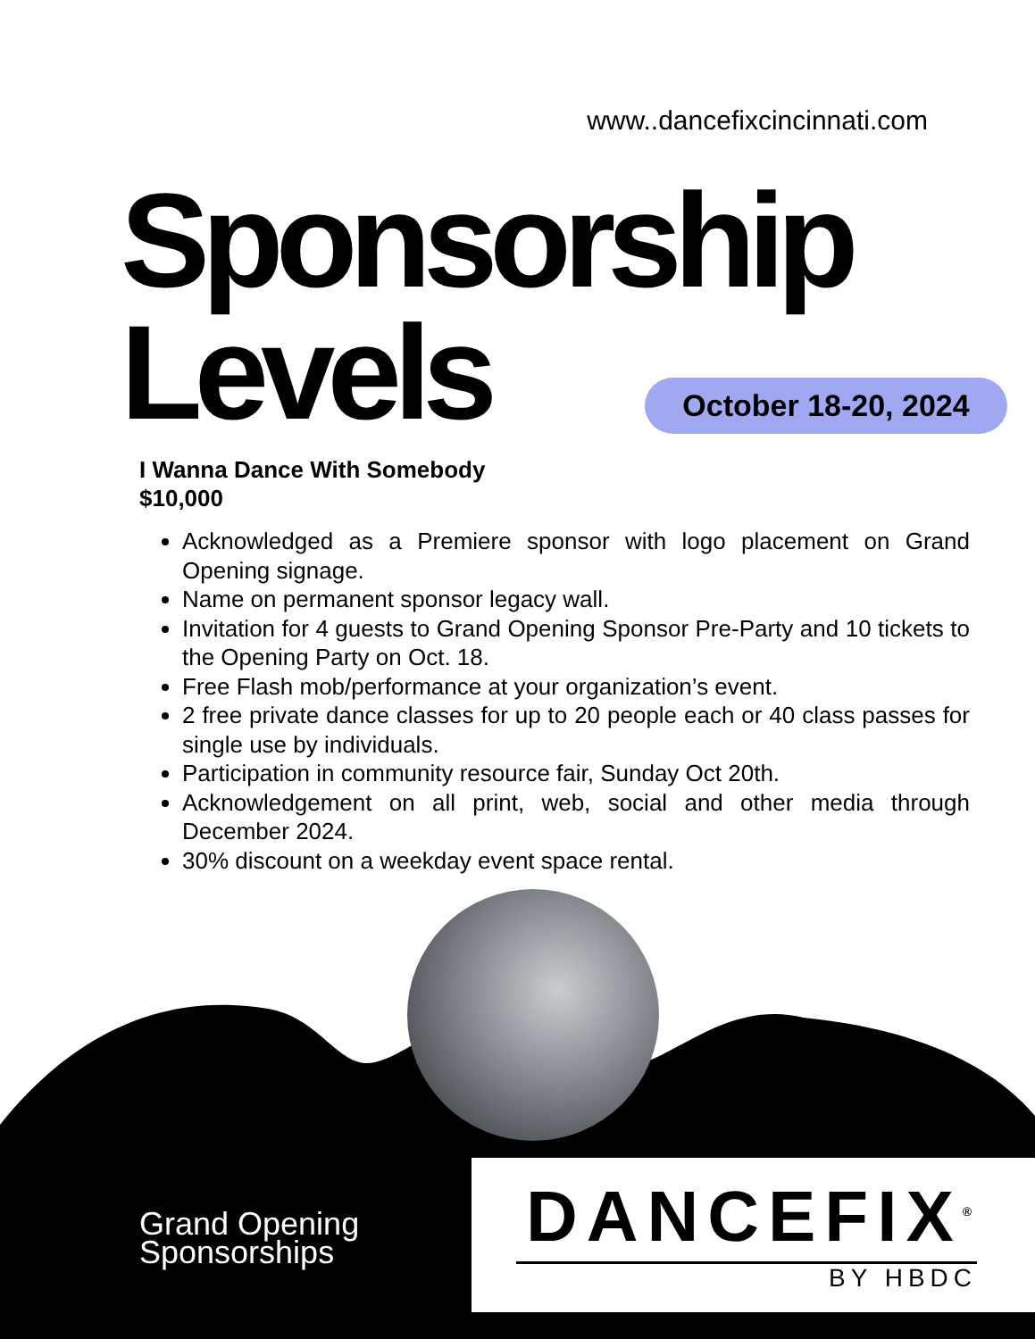www..dancefixcincinnati.com
Sponsorship
Levels
October 18-20, 2024
I Wanna Dance With Somebody
$10,000
Acknowledged as a Premiere sponsor with logo placement on Grand Opening signage.
Name on permanent sponsor legacy wall.
Invitation for 4 guests to Grand Opening Sponsor Pre-Party and 10 tickets to the Opening Party on Oct. 18.
Free Flash mob/performance at your organization’s event.
2 free private dance classes for up to 20 people each or 40 class passes for single use by individuals.
Participation in community resource fair, Sunday Oct 20th.
Acknowledgement on all print, web, social and other media through December 2024.
30% discount on a weekday event space rental.
Grand Opening
Sponsorships
DANCEFIX<sup>®</sup>
BY HBDC